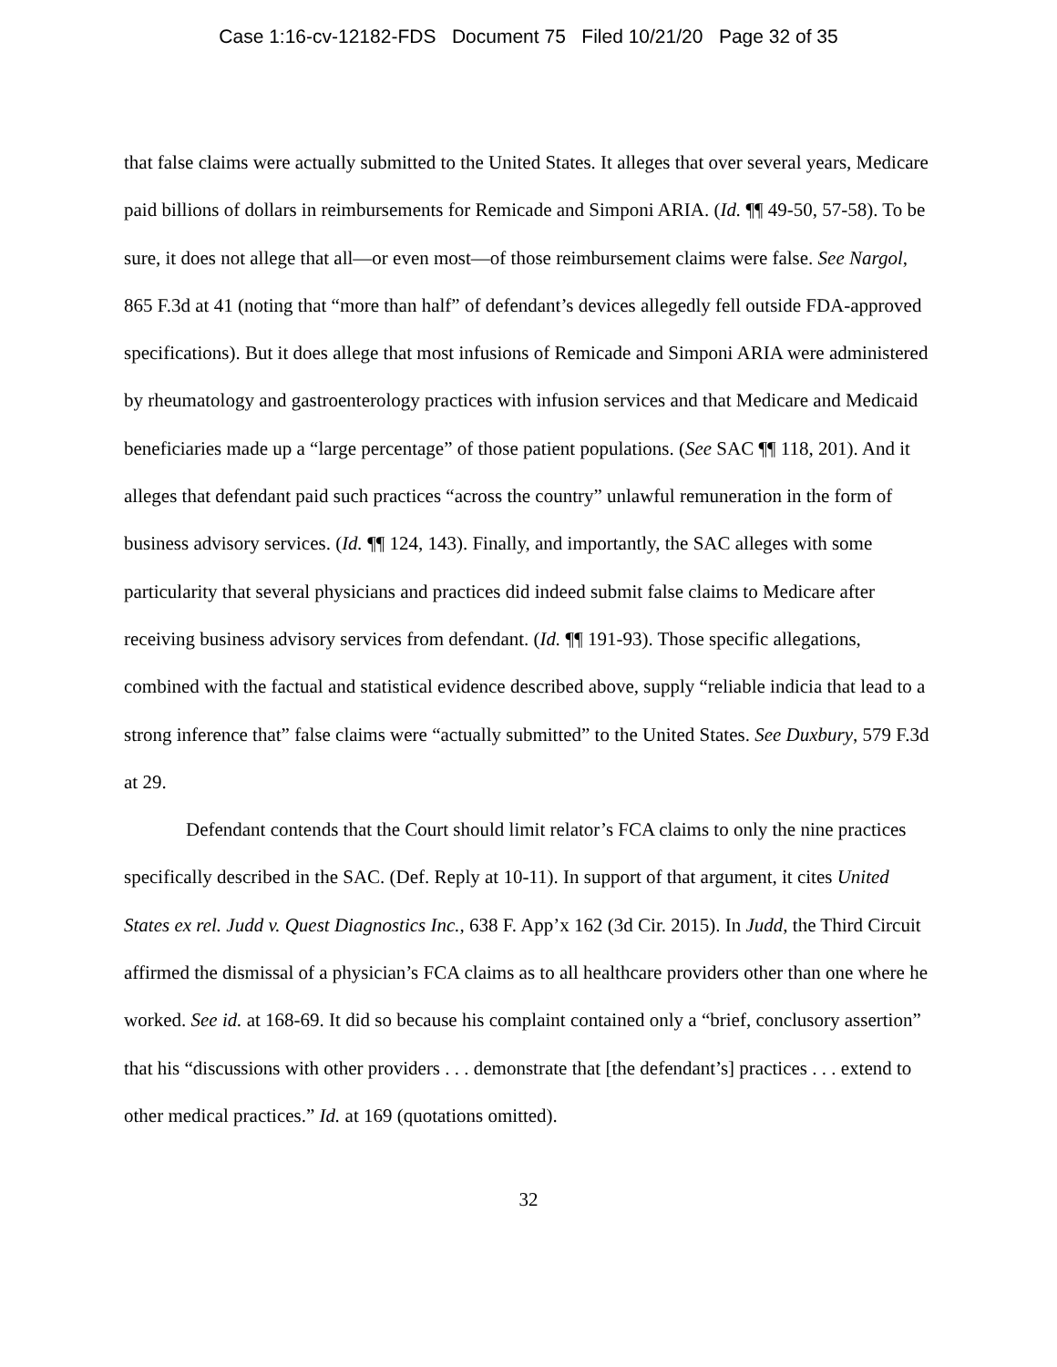Case 1:16-cv-12182-FDS Document 75 Filed 10/21/20 Page 32 of 35
that false claims were actually submitted to the United States. It alleges that over several years, Medicare paid billions of dollars in reimbursements for Remicade and Simponi ARIA. (Id. ¶¶ 49-50, 57-58). To be sure, it does not allege that all—or even most—of those reimbursement claims were false. See Nargol, 865 F.3d at 41 (noting that “more than half” of defendant’s devices allegedly fell outside FDA-approved specifications). But it does allege that most infusions of Remicade and Simponi ARIA were administered by rheumatology and gastroenterology practices with infusion services and that Medicare and Medicaid beneficiaries made up a “large percentage” of those patient populations. (See SAC ¶¶ 118, 201). And it alleges that defendant paid such practices “across the country” unlawful remuneration in the form of business advisory services. (Id. ¶¶ 124, 143). Finally, and importantly, the SAC alleges with some particularity that several physicians and practices did indeed submit false claims to Medicare after receiving business advisory services from defendant. (Id. ¶¶ 191-93). Those specific allegations, combined with the factual and statistical evidence described above, supply “reliable indicia that lead to a strong inference that” false claims were “actually submitted” to the United States. See Duxbury, 579 F.3d at 29.
Defendant contends that the Court should limit relator’s FCA claims to only the nine practices specifically described in the SAC. (Def. Reply at 10-11). In support of that argument, it cites United States ex rel. Judd v. Quest Diagnostics Inc., 638 F. App’x 162 (3d Cir. 2015). In Judd, the Third Circuit affirmed the dismissal of a physician’s FCA claims as to all healthcare providers other than one where he worked. See id. at 168-69. It did so because his complaint contained only a “brief, conclusory assertion” that his “discussions with other providers . . . demonstrate that [the defendant’s] practices . . . extend to other medical practices.” Id. at 169 (quotations omitted).
32